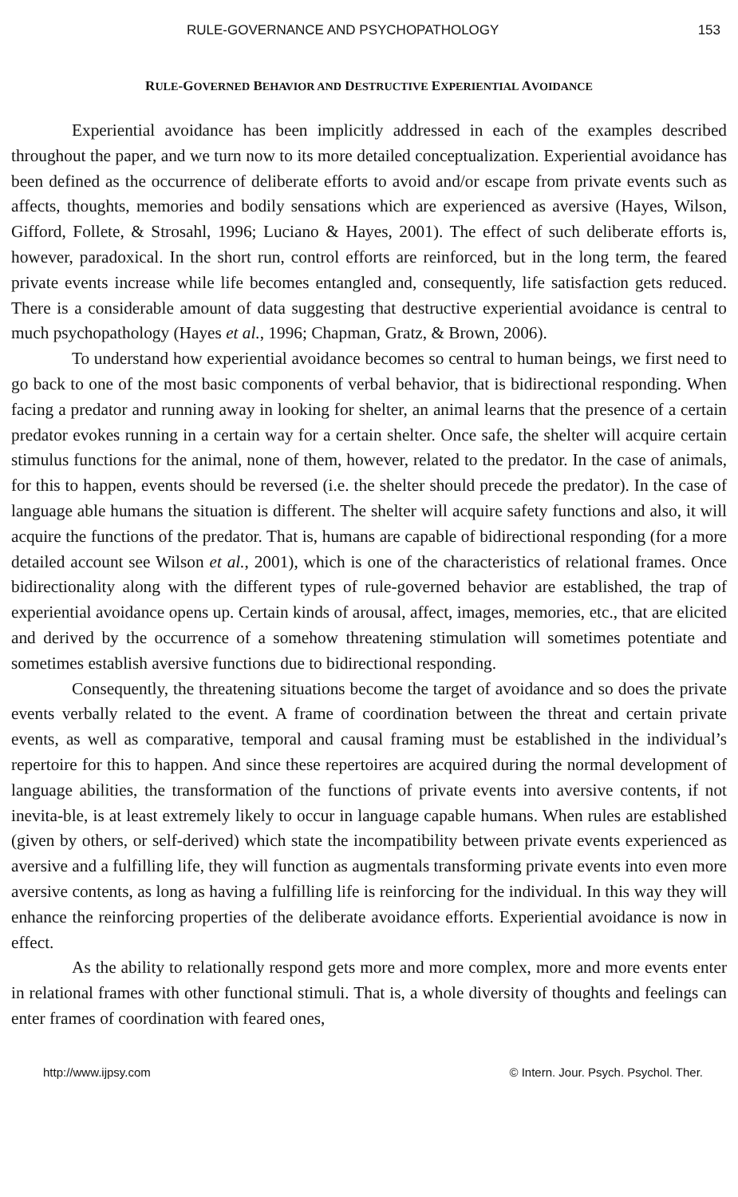RULE-GOVERNANCE AND PSYCHOPATHOLOGY 153
RULE-GOVERNED BEHAVIOR AND DESTRUCTIVE EXPERIENTIAL AVOIDANCE
Experiential avoidance has been implicitly addressed in each of the examples described throughout the paper, and we turn now to its more detailed conceptualization. Experiential avoidance has been defined as the occurrence of deliberate efforts to avoid and/or escape from private events such as affects, thoughts, memories and bodily sensations which are experienced as aversive (Hayes, Wilson, Gifford, Follete, & Strosahl, 1996; Luciano & Hayes, 2001). The effect of such deliberate efforts is, however, paradoxical. In the short run, control efforts are reinforced, but in the long term, the feared private events increase while life becomes entangled and, consequently, life satisfaction gets reduced. There is a considerable amount of data suggesting that destructive experiential avoidance is central to much psychopathology (Hayes et al., 1996; Chapman, Gratz, & Brown, 2006).
To understand how experiential avoidance becomes so central to human beings, we first need to go back to one of the most basic components of verbal behavior, that is bidirectional responding. When facing a predator and running away in looking for shelter, an animal learns that the presence of a certain predator evokes running in a certain way for a certain shelter. Once safe, the shelter will acquire certain stimulus functions for the animal, none of them, however, related to the predator. In the case of animals, for this to happen, events should be reversed (i.e. the shelter should precede the predator). In the case of language able humans the situation is different. The shelter will acquire safety functions and also, it will acquire the functions of the predator. That is, humans are capable of bidirectional responding (for a more detailed account see Wilson et al., 2001), which is one of the characteristics of relational frames. Once bidirectionality along with the different types of rule-governed behavior are established, the trap of experiential avoidance opens up. Certain kinds of arousal, affect, images, memories, etc., that are elicited and derived by the occurrence of a somehow threatening stimulation will sometimes potentiate and sometimes establish aversive functions due to bidirectional responding.
Consequently, the threatening situations become the target of avoidance and so does the private events verbally related to the event. A frame of coordination between the threat and certain private events, as well as comparative, temporal and causal framing must be established in the individual’s repertoire for this to happen. And since these repertoires are acquired during the normal development of language abilities, the transformation of the functions of private events into aversive contents, if not inevita-ble, is at least extremely likely to occur in language capable humans. When rules are established (given by others, or self-derived) which state the incompatibility between private events experienced as aversive and a fulfilling life, they will function as augmentals transforming private events into even more aversive contents, as long as having a fulfilling life is reinforcing for the individual. In this way they will enhance the reinforcing properties of the deliberate avoidance efforts. Experiential avoidance is now in effect.
As the ability to relationally respond gets more and more complex, more and more events enter in relational frames with other functional stimuli. That is, a whole diversity of thoughts and feelings can enter frames of coordination with feared ones,
http://www.ijpsy.com © Intern. Jour. Psych. Psychol. Ther.